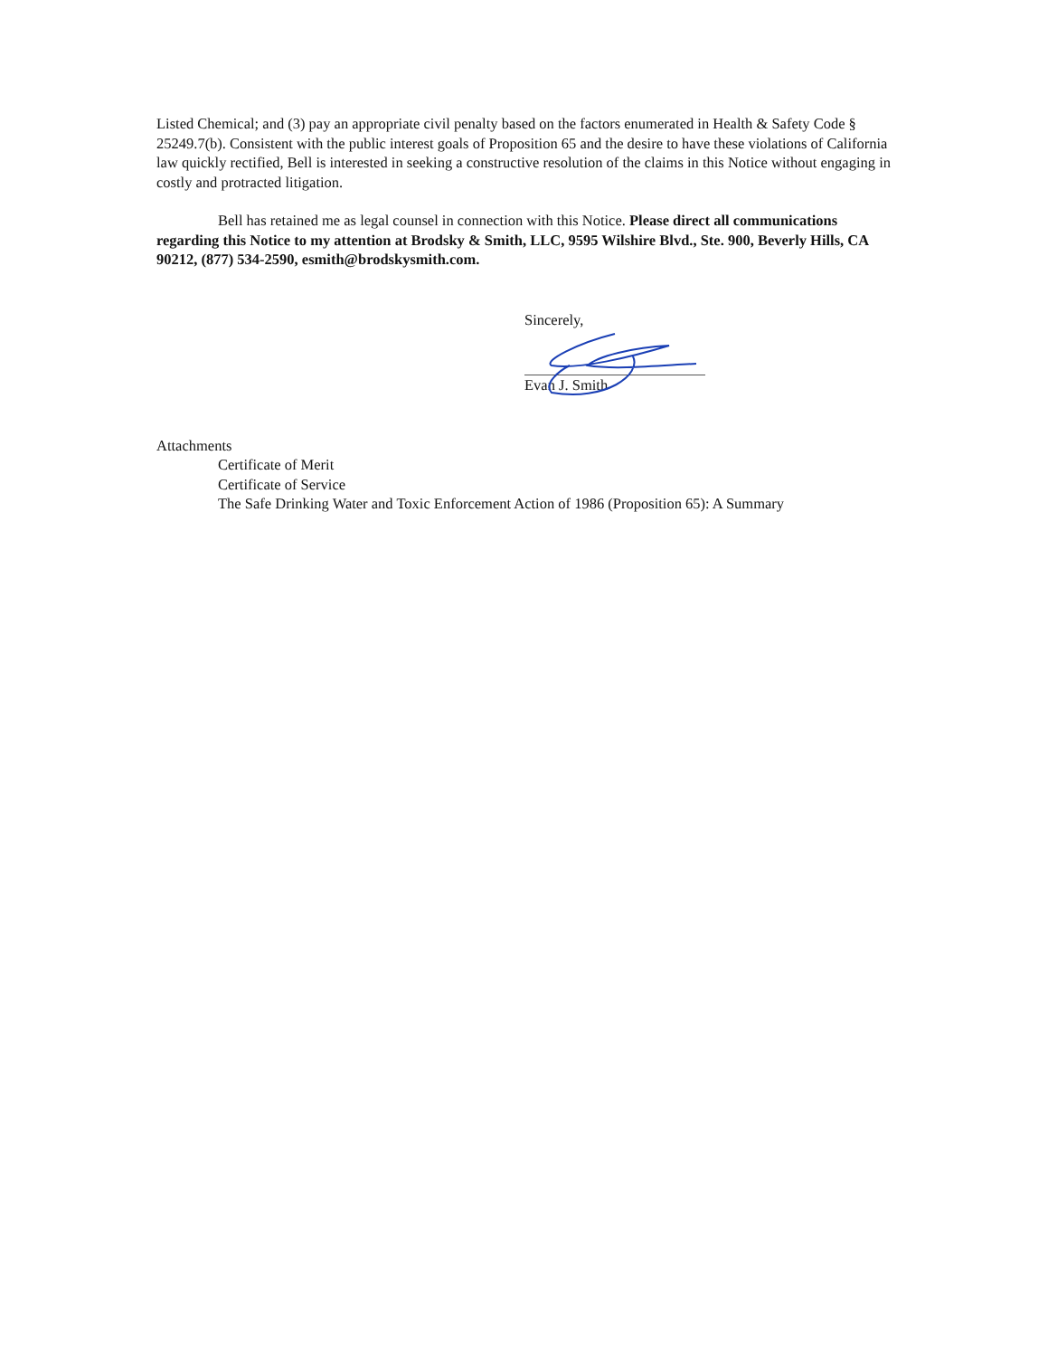Listed Chemical; and (3) pay an appropriate civil penalty based on the factors enumerated in Health & Safety Code § 25249.7(b). Consistent with the public interest goals of Proposition 65 and the desire to have these violations of California law quickly rectified, Bell is interested in seeking a constructive resolution of the claims in this Notice without engaging in costly and protracted litigation.
Bell has retained me as legal counsel in connection with this Notice. Please direct all communications regarding this Notice to my attention at Brodsky & Smith, LLC, 9595 Wilshire Blvd., Ste. 900, Beverly Hills, CA 90212, (877) 534-2590, esmith@brodskysmith.com.
Sincerely,
Evan J. Smith
Attachments
Certificate of Merit
Certificate of Service
The Safe Drinking Water and Toxic Enforcement Action of 1986 (Proposition 65): A Summary